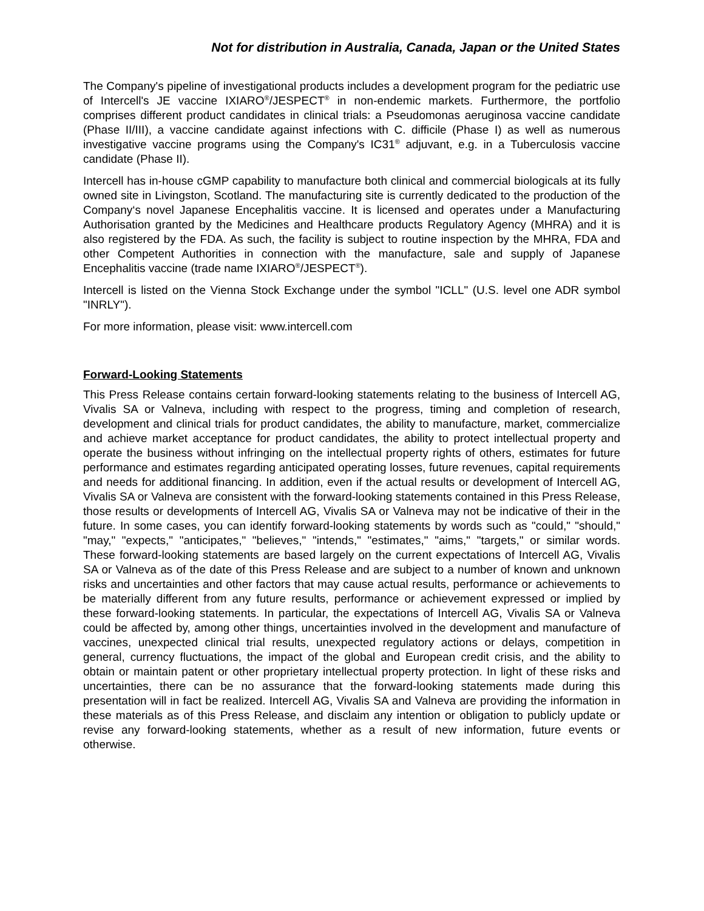Not for distribution in Australia, Canada, Japan or the United States
The Company's pipeline of investigational products includes a development program for the pediatric use of Intercell's JE vaccine IXIARO<sup>®</sup>/JESPECT<sup>®</sup> in non-endemic markets. Furthermore, the portfolio comprises different product candidates in clinical trials: a Pseudomonas aeruginosa vaccine candidate (Phase II/III), a vaccine candidate against infections with C. difficile (Phase I) as well as numerous investigative vaccine programs using the Company's IC31<sup>®</sup> adjuvant, e.g. in a Tuberculosis vaccine candidate (Phase II).
Intercell has in-house cGMP capability to manufacture both clinical and commercial biologicals at its fully owned site in Livingston, Scotland. The manufacturing site is currently dedicated to the production of the Company‘s novel Japanese Encephalitis vaccine. It is licensed and operates under a Manufacturing Authorisation granted by the Medicines and Healthcare products Regulatory Agency (MHRA) and it is also registered by the FDA. As such, the facility is subject to routine inspection by the MHRA, FDA and other Competent Authorities in connection with the manufacture, sale and supply of Japanese Encephalitis vaccine (trade name IXIARO<sup>®</sup>/JESPECT<sup>®</sup>).
Intercell is listed on the Vienna Stock Exchange under the symbol "ICLL" (U.S. level one ADR symbol "INRLY").
For more information, please visit: www.intercell.com
Forward-Looking Statements
This Press Release contains certain forward-looking statements relating to the business of Intercell AG, Vivalis SA or Valneva, including with respect to the progress, timing and completion of research, development and clinical trials for product candidates, the ability to manufacture, market, commercialize and achieve market acceptance for product candidates, the ability to protect intellectual property and operate the business without infringing on the intellectual property rights of others, estimates for future performance and estimates regarding anticipated operating losses, future revenues, capital requirements and needs for additional financing. In addition, even if the actual results or development of Intercell AG, Vivalis SA or Valneva are consistent with the forward-looking statements contained in this Press Release, those results or developments of Intercell AG, Vivalis SA or Valneva may not be indicative of their in the future. In some cases, you can identify forward-looking statements by words such as "could," "should," "may," "expects," "anticipates," "believes," "intends," "estimates," "aims," "targets," or similar words. These forward-looking statements are based largely on the current expectations of Intercell AG, Vivalis SA or Valneva as of the date of this Press Release and are subject to a number of known and unknown risks and uncertainties and other factors that may cause actual results, performance or achievements to be materially different from any future results, performance or achievement expressed or implied by these forward-looking statements. In particular, the expectations of Intercell AG, Vivalis SA or Valneva could be affected by, among other things, uncertainties involved in the development and manufacture of vaccines, unexpected clinical trial results, unexpected regulatory actions or delays, competition in general, currency fluctuations, the impact of the global and European credit crisis, and the ability to obtain or maintain patent or other proprietary intellectual property protection. In light of these risks and uncertainties, there can be no assurance that the forward-looking statements made during this presentation will in fact be realized. Intercell AG, Vivalis SA and Valneva are providing the information in these materials as of this Press Release, and disclaim any intention or obligation to publicly update or revise any forward-looking statements, whether as a result of new information, future events or otherwise.